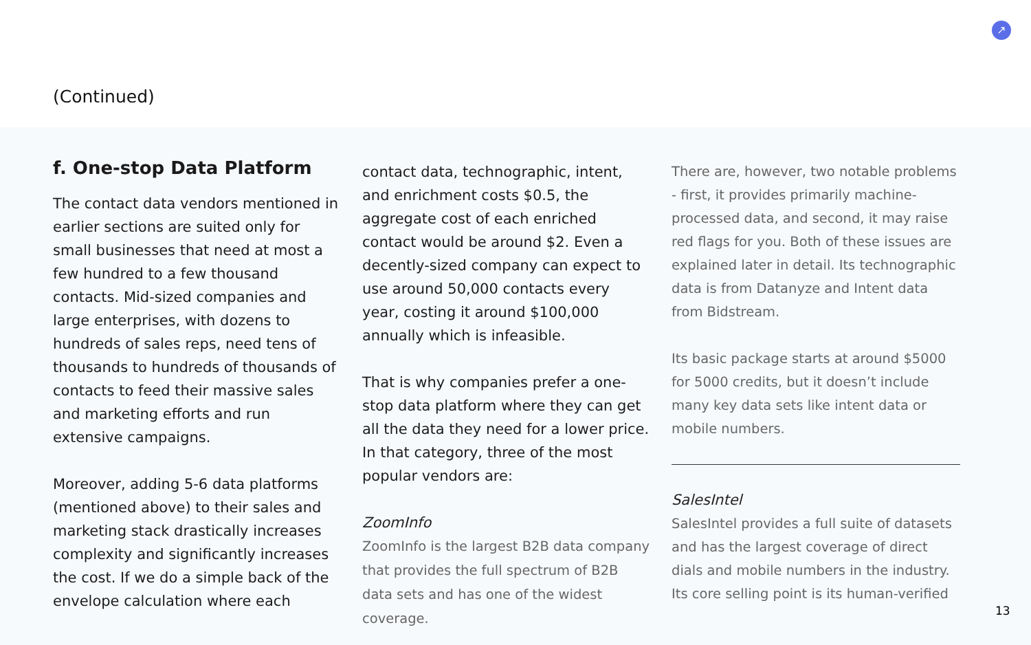(Continued)
↗
f. One-stop Data Platform
The contact data vendors mentioned in earlier sections are suited only for small businesses that need at most a few hundred to a few thousand contacts. Mid-sized companies and large enterprises, with dozens to hundreds of sales reps, need tens of thousands to hundreds of thousands of contacts to feed their massive sales and marketing efforts and run extensive campaigns.
Moreover, adding 5-6 data platforms (mentioned above) to their sales and marketing stack drastically increases complexity and significantly increases the cost. If we do a simple back of the envelope calculation where each
contact data, technographic, intent, and enrichment costs $0.5, the aggregate cost of each enriched contact would be around $2. Even a decently-sized company can expect to use around 50,000 contacts every year, costing it around $100,000 annually which is infeasible.
That is why companies prefer a one-stop data platform where they can get all the data they need for a lower price. In that category, three of the most popular vendors are:
ZoomInfo
ZoomInfo is the largest B2B data company that provides the full spectrum of B2B data sets and has one of the widest coverage.
There are, however, two notable problems - first, it provides primarily machine-processed data, and second, it may raise red flags for you. Both of these issues are explained later in detail. Its technographic data is from Datanyze and Intent data from Bidstream.
Its basic package starts at around $5000 for 5000 credits, but it doesn’t include many key data sets like intent data or mobile numbers.
SalesIntel
SalesIntel provides a full suite of datasets and has the largest coverage of direct dials and mobile numbers in the industry. Its core selling point is its human-verified
13